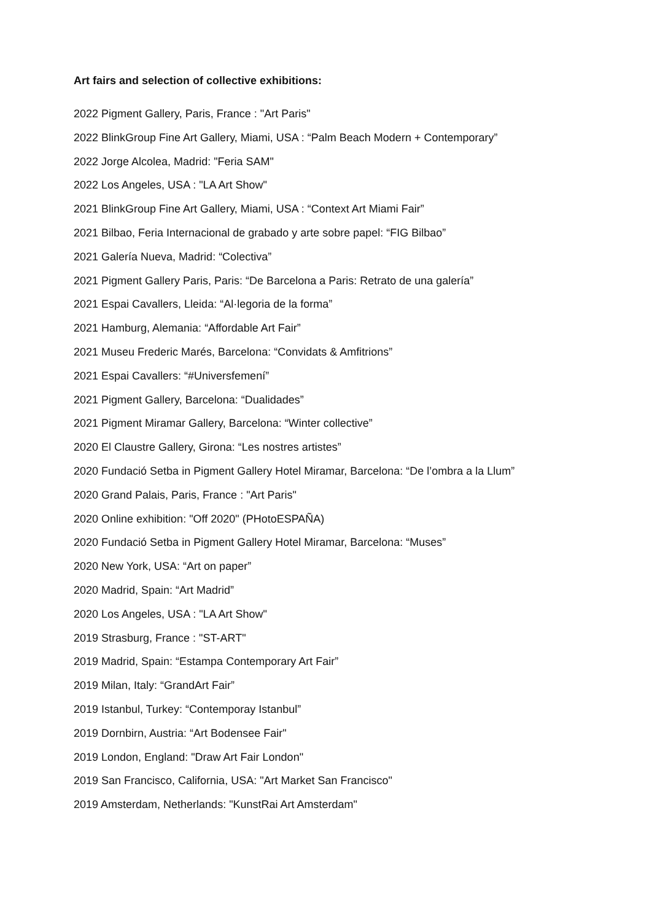Art fairs and selection of collective exhibitions:
2022 Pigment Gallery, Paris, France : "Art Paris"
2022 BlinkGroup Fine Art Gallery, Miami, USA : “Palm Beach Modern + Contemporary”
2022 Jorge Alcolea, Madrid: "Feria SAM"
2022 Los Angeles, USA : "LA Art Show"
2021 BlinkGroup Fine Art Gallery, Miami, USA : “Context Art Miami Fair”
2021 Bilbao, Feria Internacional de grabado y arte sobre papel: “FIG Bilbao”
2021 Galería Nueva, Madrid: “Colectiva”
2021 Pigment Gallery Paris, Paris: “De Barcelona a Paris: Retrato de una galería”
2021 Espai Cavallers, Lleida: “Al·legoria de la forma”
2021 Hamburg, Alemania: “Affordable Art Fair”
2021 Museu Frederic Marés, Barcelona: “Convidats & Amfitrions”
2021 Espai Cavallers: “#Universfemení”
2021 Pigment Gallery, Barcelona: “Dualidades”
2021 Pigment Miramar Gallery, Barcelona: “Winter collective”
2020 El Claustre Gallery, Girona: “Les nostres artistes”
2020 Fundació Setba in Pigment Gallery Hotel Miramar, Barcelona: “De l’ombra a la Llum”
2020 Grand Palais, Paris, France : "Art Paris"
2020 Online exhibition: "Off 2020" (PHotoESPAÑA)
2020 Fundació Setba in Pigment Gallery Hotel Miramar, Barcelona: “Muses”
2020 New York, USA: “Art on paper”
2020 Madrid, Spain: “Art Madrid”
2020 Los Angeles, USA : "LA Art Show"
2019 Strasburg, France : "ST-ART"
2019 Madrid, Spain: “Estampa Contemporary Art Fair”
2019 Milan, Italy: “GrandArt Fair”
2019 Istanbul, Turkey: “Contemporay Istanbul”
2019 Dornbirn, Austria: “Art Bodensee Fair"
2019 London, England: "Draw Art Fair London"
2019 San Francisco, California, USA: "Art Market San Francisco"
2019 Amsterdam, Netherlands: "KunstRai Art Amsterdam"